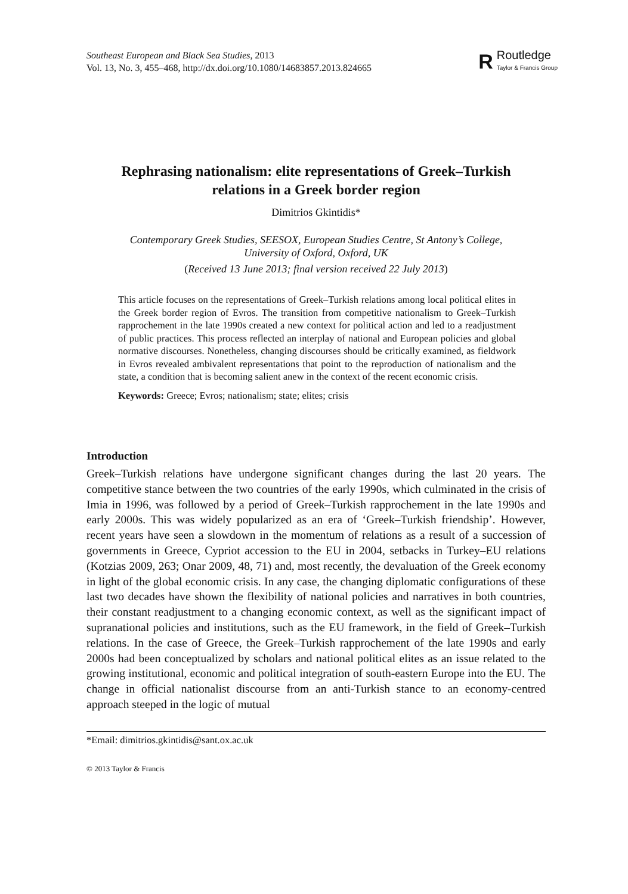Southeast European and Black Sea Studies, 2013
Vol. 13, No. 3, 455–468, http://dx.doi.org/10.1080/14683857.2013.824665
R
Routledge
Taylor & Francis Group
Rephrasing nationalism: elite representations of Greek–Turkish
relations in a Greek border region
Dimitrios Gkintidis*
Contemporary Greek Studies, SEESOX, European Studies Centre, St Antony’s College,
University of Oxford, Oxford, UK
(Received 13 June 2013; final version received 22 July 2013)
This article focuses on the representations of Greek–Turkish relations among local political elites in the Greek border region of Evros. The transition from competitive nationalism to Greek–Turkish rapprochement in the late 1990s created a new context for political action and led to a readjustment of public practices. This process reflected an interplay of national and European policies and global normative discourses. Nonetheless, changing discourses should be critically examined, as fieldwork in Evros revealed ambivalent representations that point to the reproduction of nationalism and the state, a condition that is becoming salient anew in the context of the recent economic crisis.
Keywords: Greece; Evros; nationalism; state; elites; crisis
Introduction
Greek–Turkish relations have undergone significant changes during the last 20 years. The competitive stance between the two countries of the early 1990s, which culminated in the crisis of Imia in 1996, was followed by a period of Greek–Turkish rapprochement in the late 1990s and early 2000s. This was widely popularized as an era of ‘Greek–Turkish friendship’. However, recent years have seen a slowdown in the momentum of relations as a result of a succession of governments in Greece, Cypriot accession to the EU in 2004, setbacks in Turkey–EU relations (Kotzias 2009, 263; Onar 2009, 48, 71) and, most recently, the devaluation of the Greek economy in light of the global economic crisis. In any case, the changing diplomatic configurations of these last two decades have shown the flexibility of national policies and narratives in both countries, their constant readjustment to a changing economic context, as well as the significant impact of supranational policies and institutions, such as the EU framework, in the field of Greek–Turkish relations. In the case of Greece, the Greek–Turkish rapprochement of the late 1990s and early 2000s had been conceptualized by scholars and national political elites as an issue related to the growing institutional, economic and political integration of south-eastern Europe into the EU. The change in official nationalist discourse from an anti-Turkish stance to an economy-centred approach steeped in the logic of mutual
*Email: dimitrios.gkintidis@sant.ox.ac.uk
© 2013 Taylor & Francis